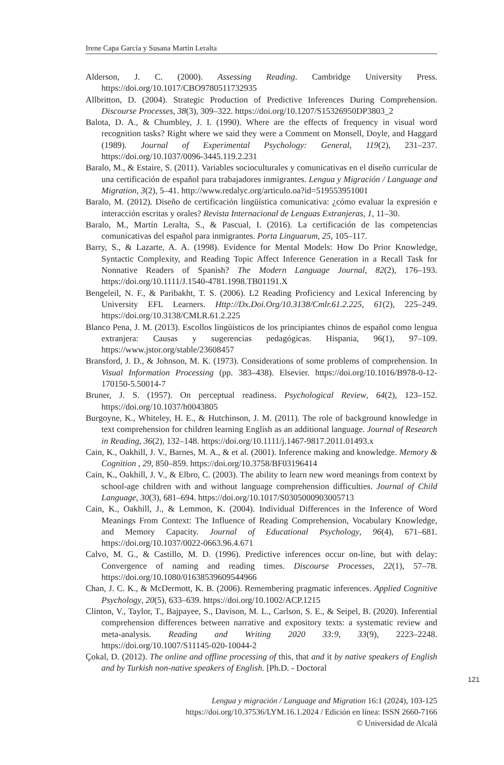Irene Capa García y Susana Martín Leralta
Alderson, J. C. (2000). Assessing Reading. Cambridge University Press. https://doi.org/10.1017/CBO9780511732935
Allbritton, D. (2004). Strategic Production of Predictive Inferences During Comprehension. Discourse Processes, 38(3), 309–322. https://doi.org/10.1207/S15326950DP3803_2
Balota, D. A., & Chumbley, J. I. (1990). Where are the effects of frequency in visual word recognition tasks? Right where we said they were a Comment on Monsell, Doyle, and Haggard (1989). Journal of Experimental Psychology: General, 119(2), 231–237. https://doi.org/10.1037/0096-3445.119.2.231
Baralo, M., & Estaire, S. (2011). Variables socioculturales y comunicativas en el diseño curricular de una certificación de español para trabajadores inmigrantes. Lengua y Migración / Language and Migration, 3(2), 5–41. http://www.redalyc.org/articulo.oa?id=519553951001
Baralo, M. (2012). Diseño de certificación lingüística comunicativa: ¿cómo evaluar la expresión e interacción escritas y orales? Revista Internacional de Lenguas Extranjeras, 1, 11–30.
Baralo, M., Martín Leralta, S., & Pascual, I. (2016). La certificación de las competencias comunicativas del español para inmigrantes. Porta Linguarum, 25, 105–117.
Barry, S., & Lazarte, A. A. (1998). Evidence for Mental Models: How Do Prior Knowledge, Syntactic Complexity, and Reading Topic Affect Inference Generation in a Recall Task for Nonnative Readers of Spanish? The Modern Language Journal, 82(2), 176–193. https://doi.org/10.1111/J.1540-4781.1998.TB01191.X
Bengeleil, N. F., & Paribakht, T. S. (2006). L2 Reading Proficiency and Lexical Inferencing by University EFL Learners. Http://Dx.Doi.Org/10.3138/Cmlr.61.2.225, 61(2), 225–249. https://doi.org/10.3138/CMLR.61.2.225
Blanco Pena, J. M. (2013). Escollos lingüísticos de los principiantes chinos de español como lengua extranjera: Causas y sugerencias pedagógicas. Hispania, 96(1), 97–109. https://www.jstor.org/stable/23608457
Bransford, J. D., & Johnson, M. K. (1973). Considerations of some problems of comprehension. In Visual Information Processing (pp. 383–438). Elsevier. https://doi.org/10.1016/B978-0-12-170150-5.50014-7
Bruner, J. S. (1957). On perceptual readiness. Psychological Review, 64(2), 123–152. https://doi.org/10.1037/h0043805
Burgoyne, K., Whiteley, H. E., & Hutchinson, J. M. (2011). The role of background knowledge in text comprehension for children learning English as an additional language. Journal of Research in Reading, 36(2), 132–148. https://doi.org/10.1111/j.1467-9817.2011.01493.x
Cain, K., Oakhill, J. V., Barnes, M. A., & et al. (2001). Inference making and knowledge. Memory & Cognition , 29, 850–859. https://doi.org/10.3758/BF03196414
Cain, K., Oakhill, J. V., & Elbro, C. (2003). The ability to learn new word meanings from context by school-age children with and without language comprehension difficulties. Journal of Child Language, 30(3), 681–694. https://doi.org/10.1017/S0305000903005713
Cain, K., Oakhill, J., & Lemmon, K. (2004). Individual Differences in the Inference of Word Meanings From Context: The Influence of Reading Comprehension, Vocabulary Knowledge, and Memory Capacity. Journal of Educational Psychology, 96(4), 671–681. https://doi.org/10.1037/0022-0663.96.4.671
Calvo, M. G., & Castillo, M. D. (1996). Predictive inferences occur on-line, but with delay: Convergence of naming and reading times. Discourse Processes, 22(1), 57–78. https://doi.org/10.1080/01638539609544966
Chan, J. C. K., & McDermott, K. B. (2006). Remembering pragmatic inferences. Applied Cognitive Psychology, 20(5), 633–639. https://doi.org/10.1002/ACP.1215
Clinton, V., Taylor, T., Bajpayee, S., Davison, M. L., Carlson, S. E., & Seipel, B. (2020). Inferential comprehension differences between narrative and expository texts: a systematic review and meta-analysis. Reading and Writing 2020 33:9, 33(9), 2223–2248. https://doi.org/10.1007/S11145-020-10044-2
Çokal, D. (2012). The online and offline processing of this, that and it by native speakers of English and by Turkish non-native speakers of English. [Ph.D. - Doctoral
121
Lengua y migración / Language and Migration 16:1 (2024), 103-125
https://doi.org/10.37536/LYM.16.1.2024 / Edición en línea: ISSN 2660-7166
© Universidad de Alcalá